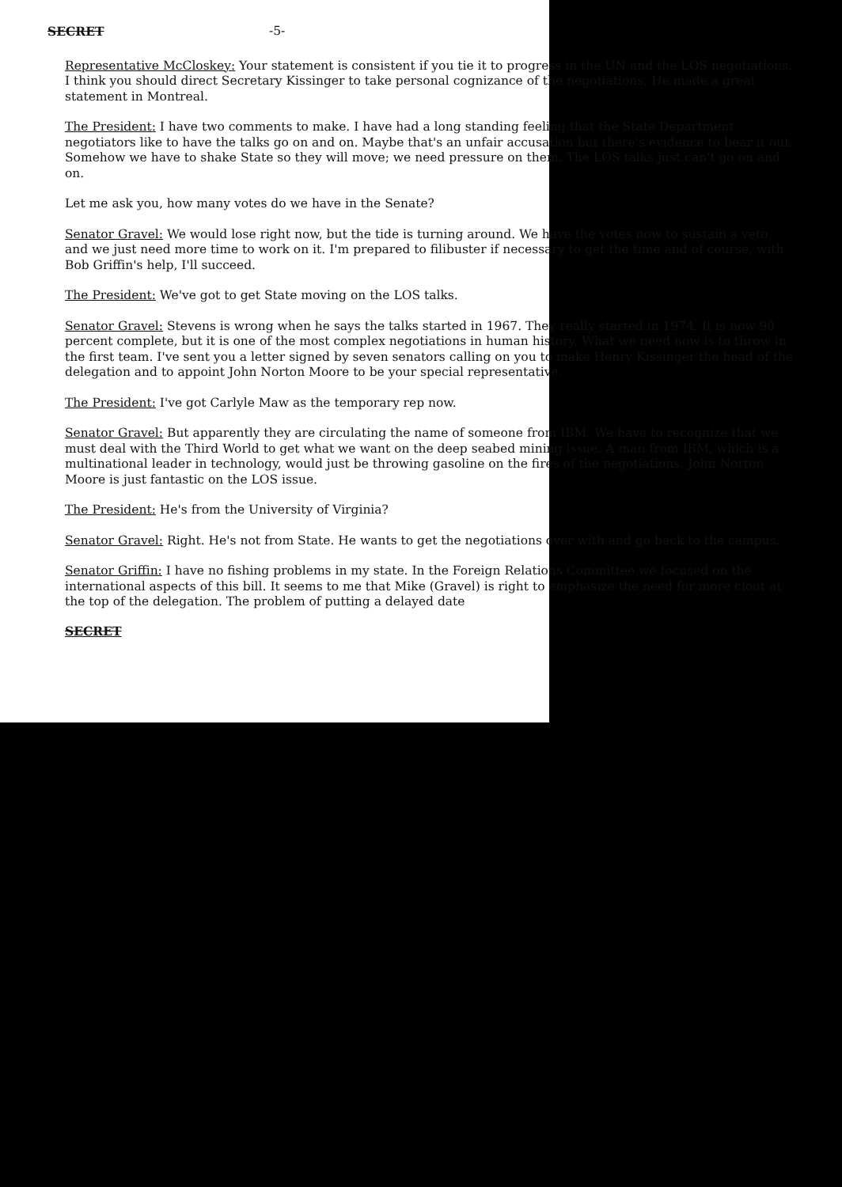SECRET -5-
Representative McCloskey: Your statement is consistent if you tie it to progress in the UN and the LOS negotiations. I think you should direct Secretary Kissinger to take personal cognizance of the negotiations. He made a great statement in Montreal.
The President: I have two comments to make. I have had a long standing feeling that the State Department negotiators like to have the talks go on and on. Maybe that's an unfair accusation but there's evidence to bear it out. Somehow we have to shake State so they will move; we need pressure on them. The LOS talks just can't go on and on.
Let me ask you, how many votes do we have in the Senate?
Senator Gravel: We would lose right now, but the tide is turning around. We have the votes now to sustain a veto and we just need more time to work on it. I'm prepared to filibuster if necessary to get the time and of course, with Bob Griffin's help, I'll succeed.
The President: We've got to get State moving on the LOS talks.
Senator Gravel: Stevens is wrong when he says the talks started in 1967. They really started in 1974. It is now 90 percent complete, but it is one of the most complex negotiations in human history. What we need now is to throw in the first team. I've sent you a letter signed by seven senators calling on you to make Henry Kissinger the head of the delegation and to appoint John Norton Moore to be your special representative.
The President: I've got Carlyle Maw as the temporary rep now.
Senator Gravel: But apparently they are circulating the name of someone from IBM. We have to recognize that we must deal with the Third World to get what we want on the deep seabed mining issue. A man from IBM, which is a multinational leader in technology, would just be throwing gasoline on the fires of the negotiations. John Norton Moore is just fantastic on the LOS issue.
The President: He's from the University of Virginia?
Senator Gravel: Right. He's not from State. He wants to get the negotiations over with and go back to the campus.
Senator Griffin: I have no fishing problems in my state. In the Foreign Relations Committee we focused on the international aspects of this bill. It seems to me that Mike (Gravel) is right to emphasize the need for more clout at the top of the delegation. The problem of putting a delayed date
SECRET